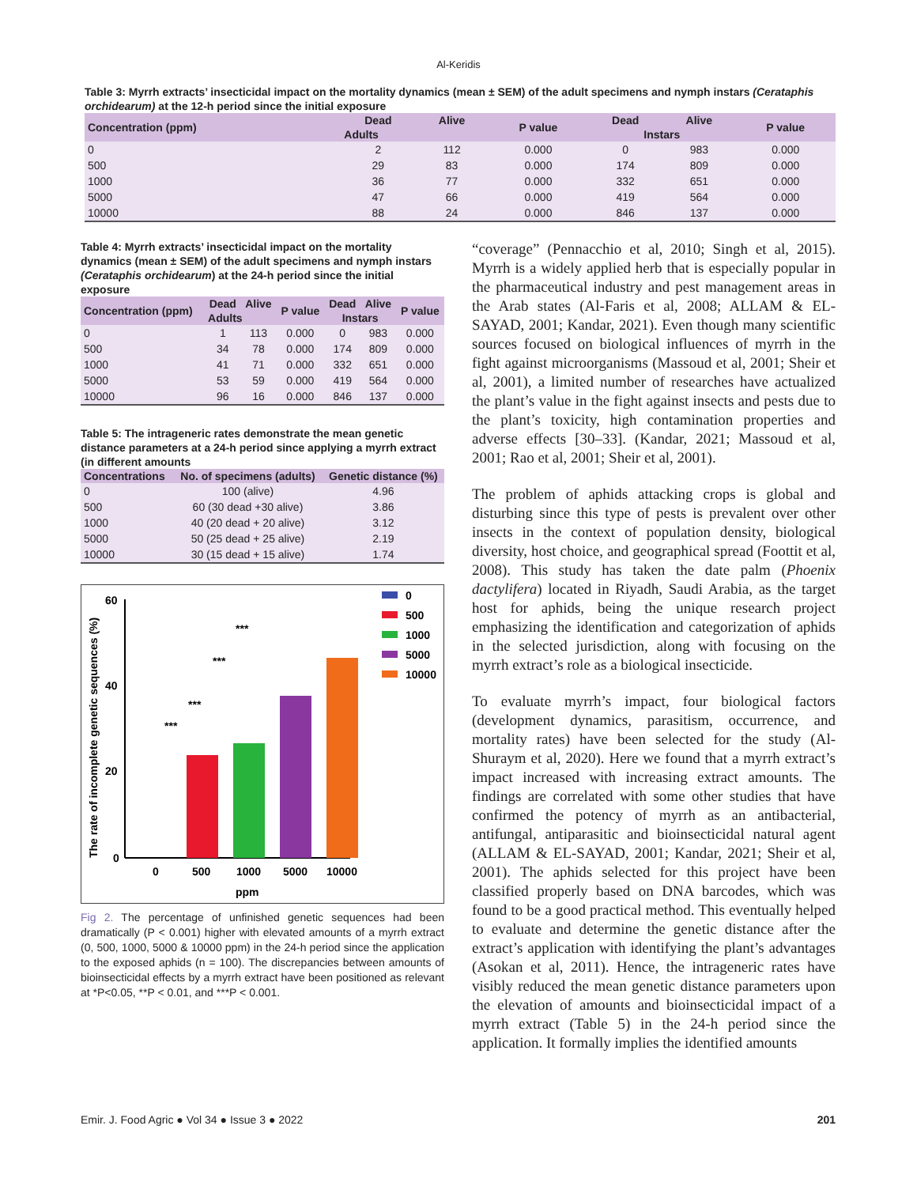Al-Keridis
Table 3: Myrrh extracts’ insecticidal impact on the mortality dynamics (mean ± SEM) of the adult specimens and nymph instars (Cerataphis orchidearum) at the 12-h period since the initial exposure
| Concentration (ppm) | Dead | Alive | P value | Dead | Alive | P value |
| --- | --- | --- | --- | --- | --- | --- |
| | Adults | | | Instars | | |
| 0 | 2 | 112 | 0.000 | 0 | 983 | 0.000 |
| 500 | 29 | 83 | 0.000 | 174 | 809 | 0.000 |
| 1000 | 36 | 77 | 0.000 | 332 | 651 | 0.000 |
| 5000 | 47 | 66 | 0.000 | 419 | 564 | 0.000 |
| 10000 | 88 | 24 | 0.000 | 846 | 137 | 0.000 |
Table 4: Myrrh extracts’ insecticidal impact on the mortality dynamics (mean ± SEM) of the adult specimens and nymph instars (Cerataphis orchidearum) at the 24-h period since the initial exposure
| Concentration (ppm) | Dead | Alive | P value | Dead | Alive | P value |
| --- | --- | --- | --- | --- | --- | --- |
| | Adults | | | Instars | | |
| 0 | 1 | 113 | 0.000 | 0 | 983 | 0.000 |
| 500 | 34 | 78 | 0.000 | 174 | 809 | 0.000 |
| 1000 | 41 | 71 | 0.000 | 332 | 651 | 0.000 |
| 5000 | 53 | 59 | 0.000 | 419 | 564 | 0.000 |
| 10000 | 96 | 16 | 0.000 | 846 | 137 | 0.000 |
Table 5: The intrageneric rates demonstrate the mean genetic distance parameters at a 24-h period since applying a myrrh extract (in different amounts
| Concentrations | No. of specimens (adults) | Genetic distance (%) |
| --- | --- | --- |
| 0 | 100 (alive) | 4.96 |
| 500 | 60 (30 dead +30 alive) | 3.86 |
| 1000 | 40 (20 dead + 20 alive) | 3.12 |
| 5000 | 50 (25 dead + 25 alive) | 2.19 |
| 10000 | 30 (15 dead + 15 alive) | 1.74 |
The rate of incomplete genetic sequences (%)
60
40
20
0
0
500
1000
5000
10000
ppm
***
***
***
***
0
500
1000
5000
10000
Fig 2. The percentage of unfinished genetic sequences had been dramatically (P < 0.001) higher with elevated amounts of a myrrh extract (0, 500, 1000, 5000 & 10000 ppm) in the 24-h period since the application to the exposed aphids (n = 100). The discrepancies between amounts of bioinsecticidal effects by a myrrh extract have been positioned as relevant at *P<0.05, **P < 0.01, and ***P < 0.001.
“coverage” (Pennacchio et al, 2010; Singh et al, 2015). Myrrh is a widely applied herb that is especially popular in the pharmaceutical industry and pest management areas in the Arab states (Al-Faris et al, 2008; ALLAM & EL-SAYAD, 2001; Kandar, 2021). Even though many scientific sources focused on biological influences of myrrh in the fight against microorganisms (Massoud et al, 2001; Sheir et al, 2001), a limited number of researches have actualized the plant’s value in the fight against insects and pests due to the plant’s toxicity, high contamination properties and adverse effects [30–33]. (Kandar, 2021; Massoud et al, 2001; Rao et al, 2001; Sheir et al, 2001).
The problem of aphids attacking crops is global and disturbing since this type of pests is prevalent over other insects in the context of population density, biological diversity, host choice, and geographical spread (Foottit et al, 2008). This study has taken the date palm (Phoenix dactylifera) located in Riyadh, Saudi Arabia, as the target host for aphids, being the unique research project emphasizing the identification and categorization of aphids in the selected jurisdiction, along with focusing on the myrrh extract’s role as a biological insecticide.
To evaluate myrrh’s impact, four biological factors (development dynamics, parasitism, occurrence, and mortality rates) have been selected for the study (Al-Shuraym et al, 2020). Here we found that a myrrh extract’s impact increased with increasing extract amounts. The findings are correlated with some other studies that have confirmed the potency of myrrh as an antibacterial, antifungal, antiparasitic and bioinsecticidal natural agent (ALLAM & EL-SAYAD, 2001; Kandar, 2021; Sheir et al, 2001). The aphids selected for this project have been classified properly based on DNA barcodes, which was found to be a good practical method. This eventually helped to evaluate and determine the genetic distance after the extract’s application with identifying the plant’s advantages (Asokan et al, 2011). Hence, the intrageneric rates have visibly reduced the mean genetic distance parameters upon the elevation of amounts and bioinsecticidal impact of a myrrh extract (Table 5) in the 24-h period since the application. It formally implies the identified amounts
Emir. J. Food Agric ● Vol 34 ● Issue 3 ● 2022 201